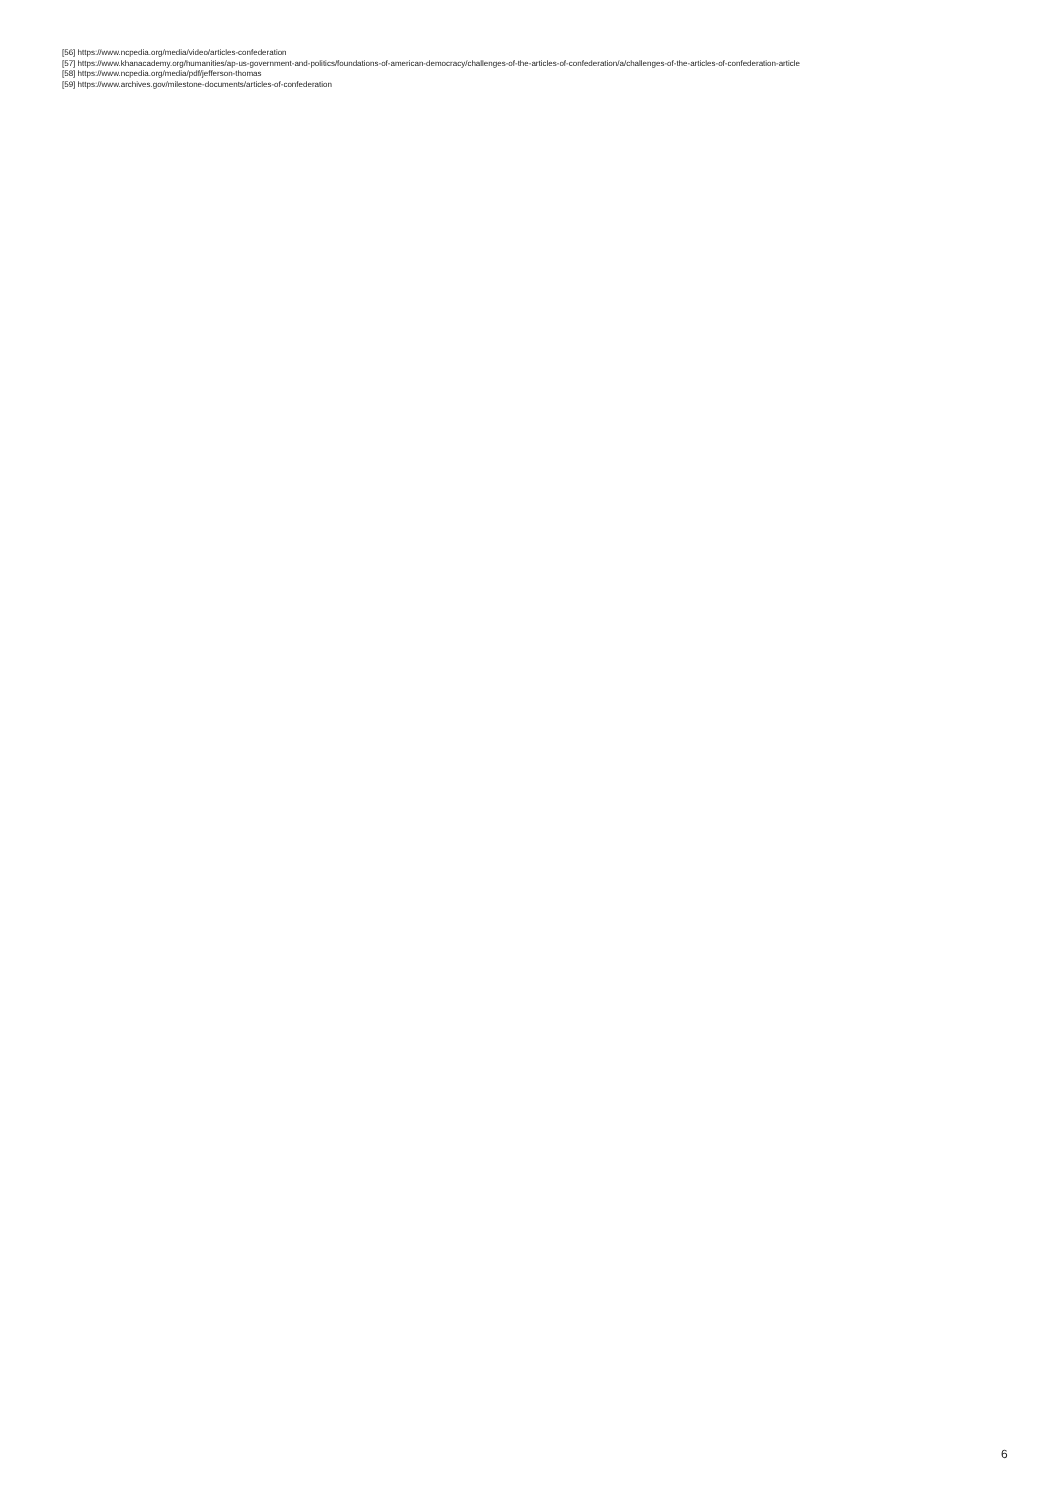[56] https://www.ncpedia.org/media/video/articles-confederation
[57] https://www.khanacademy.org/humanities/ap-us-government-and-politics/foundations-of-american-democracy/challenges-of-the-articles-of-confederation/a/challenges-of-the-articles-of-confederation-article
[58] https://www.ncpedia.org/media/pdf/jefferson-thomas
[59] https://www.archives.gov/milestone-documents/articles-of-confederation
6